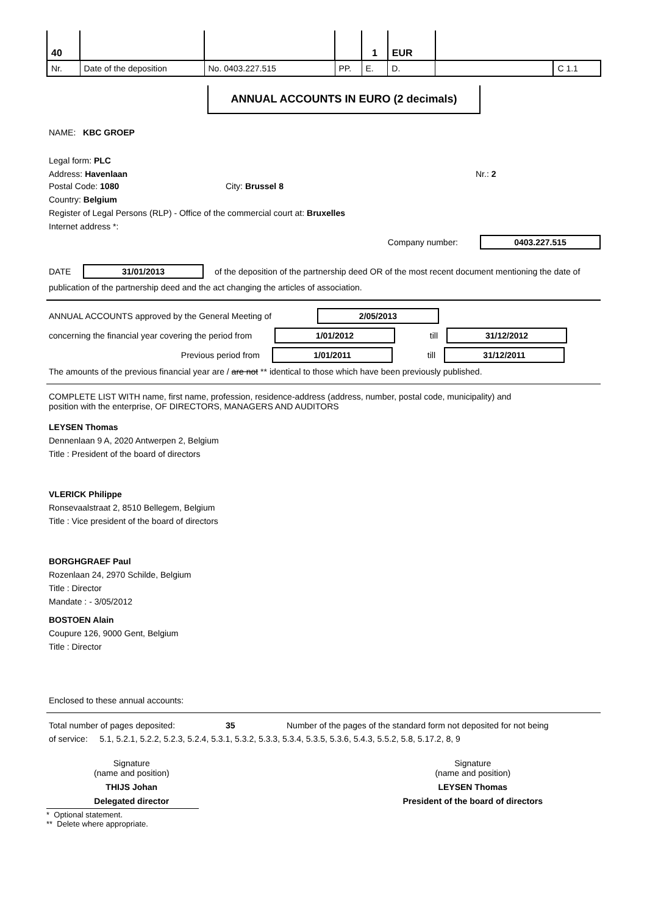| 40 | | | | 1 | EUR | | |
| Nr. | Date of the deposition | No. 0403.227.515 | PP. | E. | D. | | C 1.1 |
ANNUAL ACCOUNTS IN EURO (2 decimals)
NAME: KBC GROEP
Legal form: PLC
Address: Havenlaan Nr.: 2
Postal Code: 1080 City: Brussel 8
Country: Belgium
Register of Legal Persons (RLP) - Office of the commercial court at: Bruxelles
Internet address *:
Company number: 0403.227.515
DATE 31/01/2013 of the deposition of the partnership deed OR of the most recent document mentioning the date of
publication of the partnership deed and the act changing the articles of association.
ANNUAL ACCOUNTS approved by the General Meeting of 2/05/2013
concerning the financial year covering the period from 1/01/2012 till 31/12/2012
Previous period from 1/01/2011 till 31/12/2011
The amounts of the previous financial year are / are not ** identical to those which have been previously published.
COMPLETE LIST WITH name, first name, profession, residence-address (address, number, postal code, municipality) and
position with the enterprise, OF DIRECTORS, MANAGERS AND AUDITORS
LEYSEN Thomas
Dennenlaan 9 A, 2020 Antwerpen 2, Belgium
Title : President of the board of directors
VLERICK Philippe
Ronsevaalstraat 2, 8510 Bellegem, Belgium
Title : Vice president of the board of directors
BORGHGRAEF Paul
Rozenlaan 24, 2970 Schilde, Belgium
Title : Director
Mandate : - 3/05/2012
BOSTOEN Alain
Coupure 126, 9000 Gent, Belgium
Title : Director
Enclosed to these annual accounts:
Total number of pages deposited: 35 Number of the pages of the standard form not deposited for not being
of service: 5.1, 5.2.1, 5.2.2, 5.2.3, 5.2.4, 5.3.1, 5.3.2, 5.3.3, 5.3.4, 5.3.5, 5.3.6, 5.4.3, 5.5.2, 5.8, 5.17.2, 8, 9
Signature
(name and position)
THIJS Johan
Delegated director
Signature
(name and position)
LEYSEN Thomas
President of the board of directors
* Optional statement.
** Delete where appropriate.